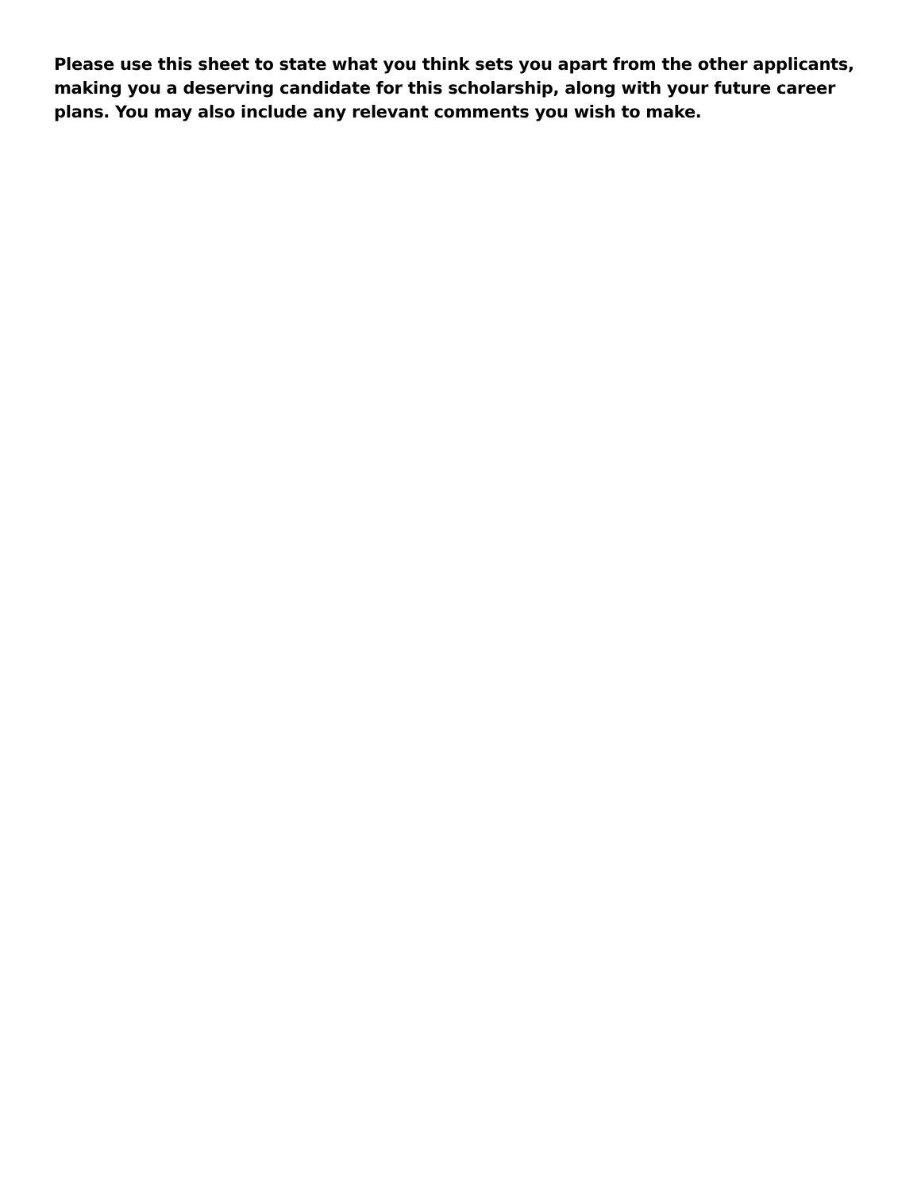Please use this sheet to state what you think sets you apart from the other applicants, making you a deserving candidate for this scholarship, along with your future career plans. You may also include any relevant comments you wish to make.